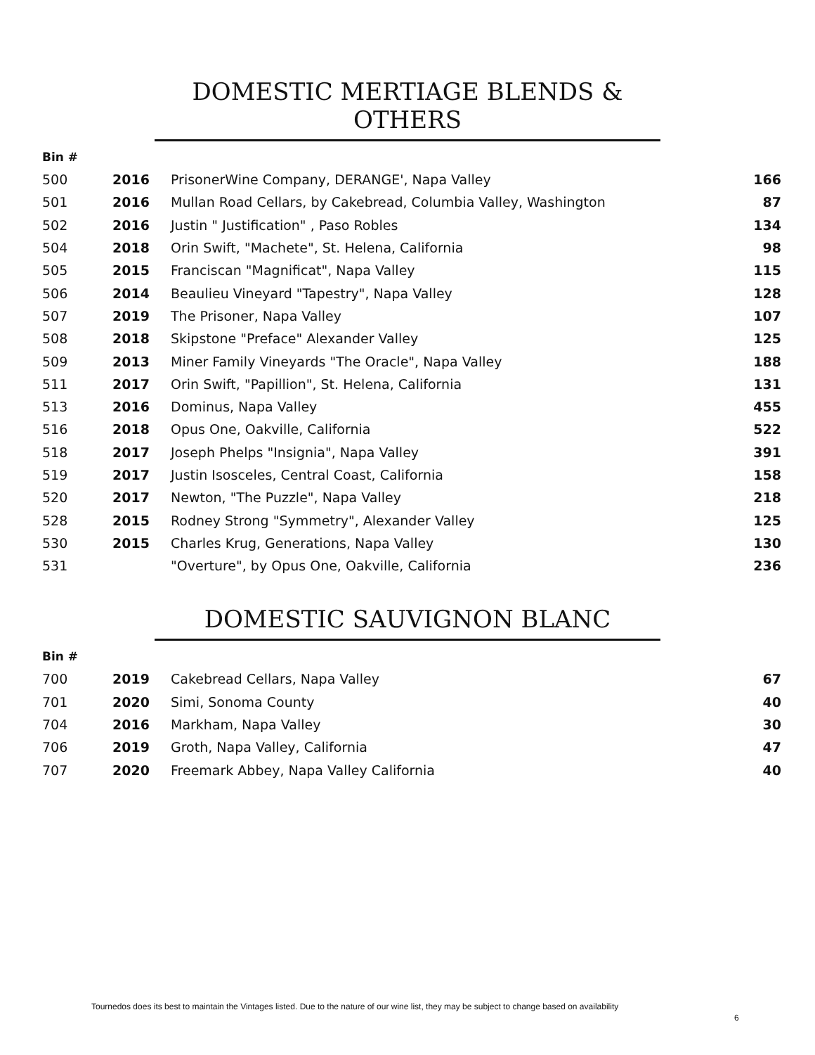DOMESTIC MERTIAGE BLENDS & OTHERS
Bin #
| 500 | 2016 | PrisonerWine Company, DERANGE', Napa Valley | 166 |
| 501 | 2016 | Mullan Road Cellars, by Cakebread, Columbia Valley, Washington | 87 |
| 502 | 2016 | Justin " Justification" , Paso Robles | 134 |
| 504 | 2018 | Orin Swift, "Machete", St. Helena, California | 98 |
| 505 | 2015 | Franciscan "Magnificat", Napa Valley | 115 |
| 506 | 2014 | Beaulieu Vineyard "Tapestry", Napa Valley | 128 |
| 507 | 2019 | The Prisoner, Napa Valley | 107 |
| 508 | 2018 | Skipstone "Preface" Alexander Valley | 125 |
| 509 | 2013 | Miner Family Vineyards "The Oracle", Napa Valley | 188 |
| 511 | 2017 | Orin Swift, "Papillion", St. Helena, California | 131 |
| 513 | 2016 | Dominus, Napa Valley | 455 |
| 516 | 2018 | Opus One, Oakville, California | 522 |
| 518 | 2017 | Joseph Phelps "Insignia", Napa Valley | 391 |
| 519 | 2017 | Justin Isosceles, Central Coast, California | 158 |
| 520 | 2017 | Newton, "The Puzzle", Napa Valley | 218 |
| 528 | 2015 | Rodney Strong "Symmetry", Alexander Valley | 125 |
| 530 | 2015 | Charles Krug, Generations, Napa Valley | 130 |
| 531 | | "Overture", by Opus One, Oakville, California | 236 |
DOMESTIC SAUVIGNON BLANC
Bin #
| 700 | 2019 | Cakebread Cellars, Napa Valley | 67 |
| 701 | 2020 | Simi, Sonoma County | 40 |
| 704 | 2016 | Markham, Napa Valley | 30 |
| 706 | 2019 | Groth, Napa Valley, California | 47 |
| 707 | 2020 | Freemark Abbey, Napa Valley California | 40 |
Tournedos does its best to maintain the Vintages listed. Due to the nature of our wine list, they may be subject to change based on availability
6